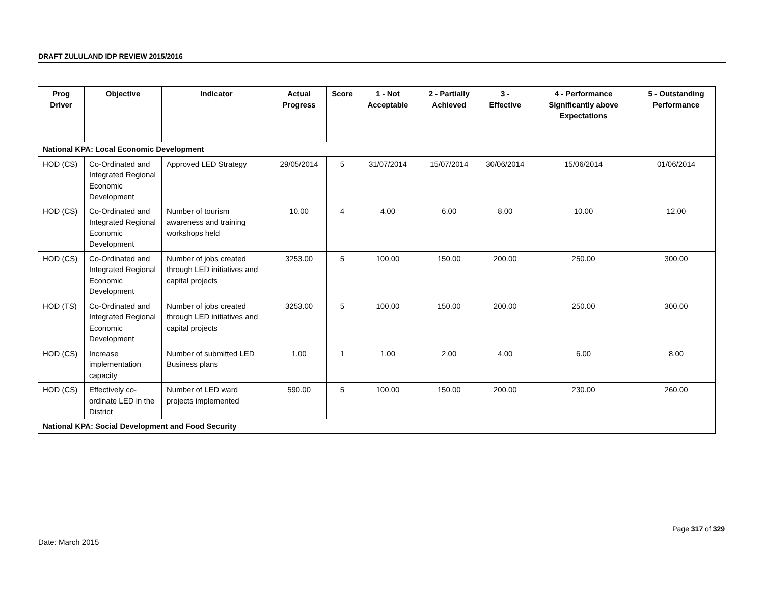DRAFT ZULULAND IDP REVIEW 2015/2016
| Prog Driver | Objective | Indicator | Actual Progress | Score | 1 - Not Acceptable | 2 - Partially Achieved | 3 - Effective | 4 - Performance Significantly above Expectations | 5 - Outstanding Performance |
| --- | --- | --- | --- | --- | --- | --- | --- | --- | --- |
| National KPA: Local Economic Development | | | | | | | | | |
| HOD (CS) | Co-Ordinated and Integrated Regional Economic Development | Approved LED Strategy | 29/05/2014 | 5 | 31/07/2014 | 15/07/2014 | 30/06/2014 | 15/06/2014 | 01/06/2014 |
| HOD (CS) | Co-Ordinated and Integrated Regional Economic Development | Number of tourism awareness and training workshops held | 10.00 | 4 | 4.00 | 6.00 | 8.00 | 10.00 | 12.00 |
| HOD (CS) | Co-Ordinated and Integrated Regional Economic Development | Number of jobs created through LED initiatives and capital projects | 3253.00 | 5 | 100.00 | 150.00 | 200.00 | 250.00 | 300.00 |
| HOD (TS) | Co-Ordinated and Integrated Regional Economic Development | Number of jobs created through LED initiatives and capital projects | 3253.00 | 5 | 100.00 | 150.00 | 200.00 | 250.00 | 300.00 |
| HOD (CS) | Increase implementation capacity | Number of submitted LED Business plans | 1.00 | 1 | 1.00 | 2.00 | 4.00 | 6.00 | 8.00 |
| HOD (CS) | Effectively co-ordinate LED in the District | Number of LED ward projects implemented | 590.00 | 5 | 100.00 | 150.00 | 200.00 | 230.00 | 260.00 |
| National KPA: Social Development and Food Security | | | | | | | | | |
Page 317 of 329
Date: March 2015